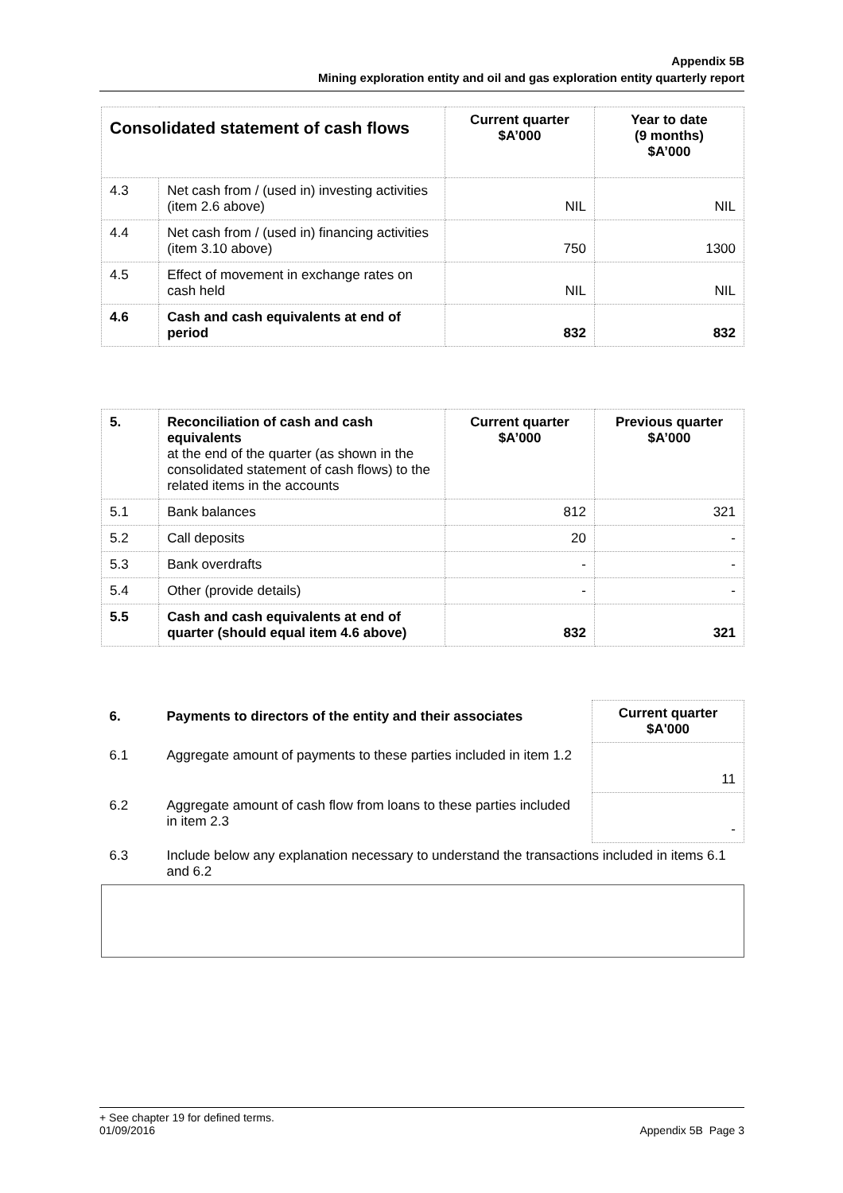Appendix 5B
Mining exploration entity and oil and gas exploration entity quarterly report
| Consolidated statement of cash flows | | Current quarter $A’000 | Year to date (9 months) $A’000 |
| --- | --- | --- | --- |
| 4.3 | Net cash from / (used in) investing activities (item 2.6 above) | NIL | NIL |
| 4.4 | Net cash from / (used in) financing activities (item 3.10 above) | 750 | 1300 |
| 4.5 | Effect of movement in exchange rates on cash held | NIL | NIL |
| 4.6 | Cash and cash equivalents at end of period | 832 | 832 |
| 5. | Reconciliation of cash and cash equivalents at the end of the quarter (as shown in the consolidated statement of cash flows) to the related items in the accounts | Current quarter $A’000 | Previous quarter $A’000 |
| 5.1 | Bank balances | 812 | 321 |
| 5.2 | Call deposits | 20 | - |
| 5.3 | Bank overdrafts | - | - |
| 5.4 | Other (provide details) | - | - |
| 5.5 | Cash and cash equivalents at end of quarter (should equal item 4.6 above) | 832 | 321 |
| 6. | Payments to directors of the entity and their associates | Current quarter $A'000 |
| 6.1 | Aggregate amount of payments to these parties included in item 1.2 | 11 |
| 6.2 | Aggregate amount of cash flow from loans to these parties included in item 2.3 | - |
| 6.3 | Include below any explanation necessary to understand the transactions included in items 6.1 and 6.2 | |
+ See chapter 19 for defined terms.
01/09/2016 Appendix 5B Page 3